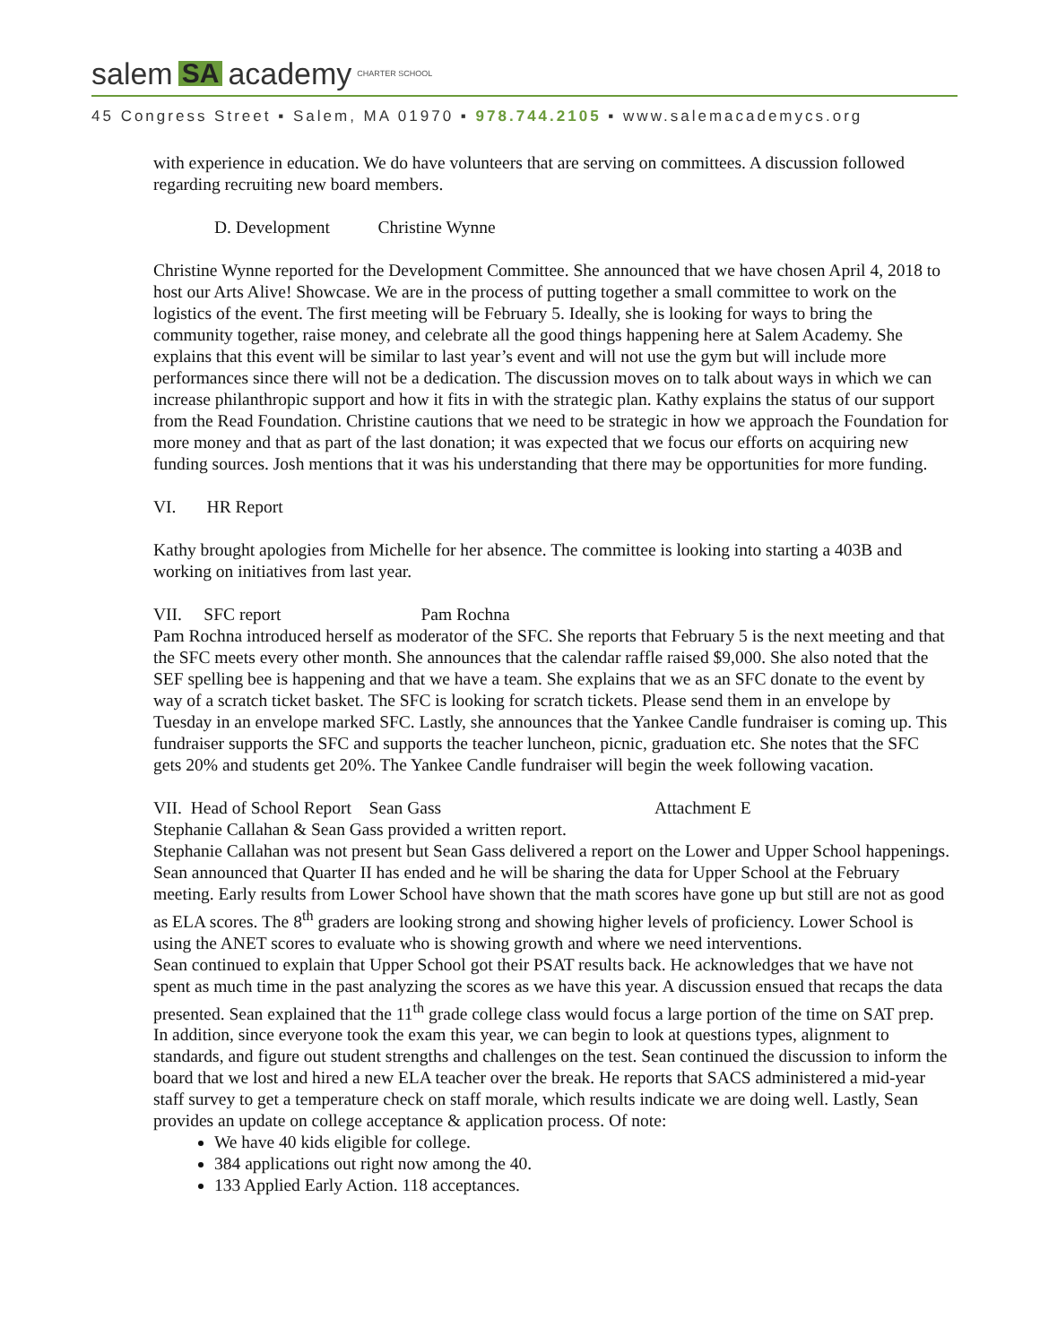salem SA academy CHARTER SCHOOL
45 Congress Street ▪ Salem, MA 01970 ▪ 978.744.2105 ▪ www.salemacademycs.org
with experience in education. We do have volunteers that are serving on committees. A discussion followed regarding recruiting new board members.
D. Development Christine Wynne
Christine Wynne reported for the Development Committee. She announced that we have chosen April 4, 2018 to host our Arts Alive! Showcase. We are in the process of putting together a small committee to work on the logistics of the event. The first meeting will be February 5. Ideally, she is looking for ways to bring the community together, raise money, and celebrate all the good things happening here at Salem Academy. She explains that this event will be similar to last year’s event and will not use the gym but will include more performances since there will not be a dedication. The discussion moves on to talk about ways in which we can increase philanthropic support and how it fits in with the strategic plan. Kathy explains the status of our support from the Read Foundation. Christine cautions that we need to be strategic in how we approach the Foundation for more money and that as part of the last donation; it was expected that we focus our efforts on acquiring new funding sources. Josh mentions that it was his understanding that there may be opportunities for more funding.
VI. HR Report
Kathy brought apologies from Michelle for her absence. The committee is looking into starting a 403B and working on initiatives from last year.
VII. SFC report Pam Rochna
Pam Rochna introduced herself as moderator of the SFC. She reports that February 5 is the next meeting and that the SFC meets every other month. She announces that the calendar raffle raised $9,000. She also noted that the SEF spelling bee is happening and that we have a team. She explains that we as an SFC donate to the event by way of a scratch ticket basket. The SFC is looking for scratch tickets. Please send them in an envelope by Tuesday in an envelope marked SFC. Lastly, she announces that the Yankee Candle fundraiser is coming up. This fundraiser supports the SFC and supports the teacher luncheon, picnic, graduation etc. She notes that the SFC gets 20% and students get 20%. The Yankee Candle fundraiser will begin the week following vacation.
VII. Head of School Report Sean Gass Attachment E
Stephanie Callahan & Sean Gass provided a written report.
Stephanie Callahan was not present but Sean Gass delivered a report on the Lower and Upper School happenings. Sean announced that Quarter II has ended and he will be sharing the data for Upper School at the February meeting. Early results from Lower School have shown that the math scores have gone up but still are not as good as ELA scores. The 8<sup>th</sup> graders are looking strong and showing higher levels of proficiency. Lower School is using the ANET scores to evaluate who is showing growth and where we need interventions.
Sean continued to explain that Upper School got their PSAT results back. He acknowledges that we have not spent as much time in the past analyzing the scores as we have this year. A discussion ensued that recaps the data presented. Sean explained that the 11<sup>th</sup> grade college class would focus a large portion of the time on SAT prep. In addition, since everyone took the exam this year, we can begin to look at questions types, alignment to standards, and figure out student strengths and challenges on the test. Sean continued the discussion to inform the board that we lost and hired a new ELA teacher over the break. He reports that SACS administered a mid-year staff survey to get a temperature check on staff morale, which results indicate we are doing well. Lastly, Sean provides an update on college acceptance & application process. Of note:
We have 40 kids eligible for college.
384 applications out right now among the 40.
133 Applied Early Action. 118 acceptances.